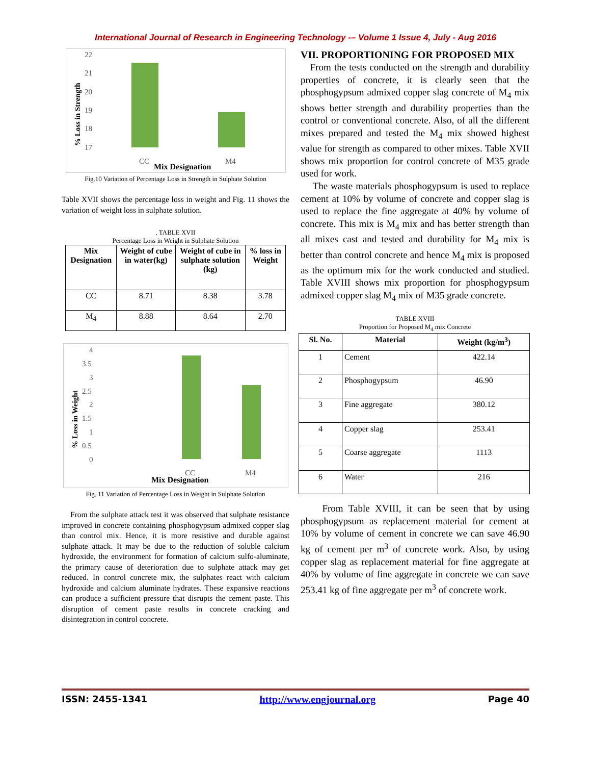International Journal of Research in Engineering Technology -– Volume 1 Issue 4, July - Aug 2016
% Loss in Strength
22
21
20
19
18
17
CC
M4
Mix Designation
Fig.10 Variation of Percentage Loss in Strength in Sulphate Solution
Table XVII shows the percentage loss in weight and Fig. 11 shows the variation of weight loss in sulphate solution.
. TABLE XVII
Percentage Loss in Weight in Sulphate Solution
| Mix Designation | Weight of cube in water(kg) | Weight of cube in sulphate solution (kg) | % loss in Weight |
| --- | --- | --- | --- |
| CC | 8.71 | 8.38 | 3.78 |
| M<sub>4</sub> | 8.88 | 8.64 | 2.70 |
% Loss in Weight
4
3.5
3
2.5
2
1.5
1
0.5
0
CC
M4
Mix Designation
Fig. 11 Variation of Percentage Loss in Weight in Sulphate Solution
From the sulphate attack test it was observed that sulphate resistance improved in concrete containing phosphogypsum admixed copper slag than control mix. Hence, it is more resistive and durable against sulphate attack. It may be due to the reduction of soluble calcium hydroxide, the environment for formation of calcium sulfo-aluminate, the primary cause of deterioration due to sulphate attack may get reduced. In control concrete mix, the sulphates react with calcium hydroxide and calcium aluminate hydrates. These expansive reactions can produce a sufficient pressure that disrupts the cement paste. This disruption of cement paste results in concrete cracking and disintegration in control concrete.
VII. PROPORTIONING FOR PROPOSED MIX
From the tests conducted on the strength and durability properties of concrete, it is clearly seen that the phosphogypsum admixed copper slag concrete of M<sub>4</sub> mix shows better strength and durability properties than the control or conventional concrete. Also, of all the different mixes prepared and tested the M<sub>4</sub> mix showed highest value for strength as compared to other mixes. Table XVII shows mix proportion for control concrete of M35 grade used for work.
The waste materials phosphogypsum is used to replace cement at 10% by volume of concrete and copper slag is used to replace the fine aggregate at 40% by volume of concrete. This mix is M<sub>4</sub> mix and has better strength than all mixes cast and tested and durability for M<sub>4</sub> mix is better than control concrete and hence M<sub>4</sub> mix is proposed as the optimum mix for the work conducted and studied. Table XVIII shows mix proportion for phosphogypsum admixed copper slag M<sub>4</sub> mix of M35 grade concrete.
TABLE XVIII
Proportion for Proposed M<sub>4</sub> mix Concrete
| Sl. No. | Material | Weight (kg/m<sup>3</sup>) |
| --- | --- | --- |
| 1 | Cement | 422.14 |
| 2 | Phosphogypsum | 46.90 |
| 3 | Fine aggregate | 380.12 |
| 4 | Copper slag | 253.41 |
| 5 | Coarse aggregate | 1113 |
| 6 | Water | 216 |
From Table XVIII, it can be seen that by using phosphogypsum as replacement material for cement at 10% by volume of cement in concrete we can save 46.90 kg of cement per m<sup>3</sup> of concrete work. Also, by using copper slag as replacement material for fine aggregate at 40% by volume of fine aggregate in concrete we can save 253.41 kg of fine aggregate per m<sup>3</sup> of concrete work.
ISSN: 2455-1341 http://www.engjournal.org Page 40